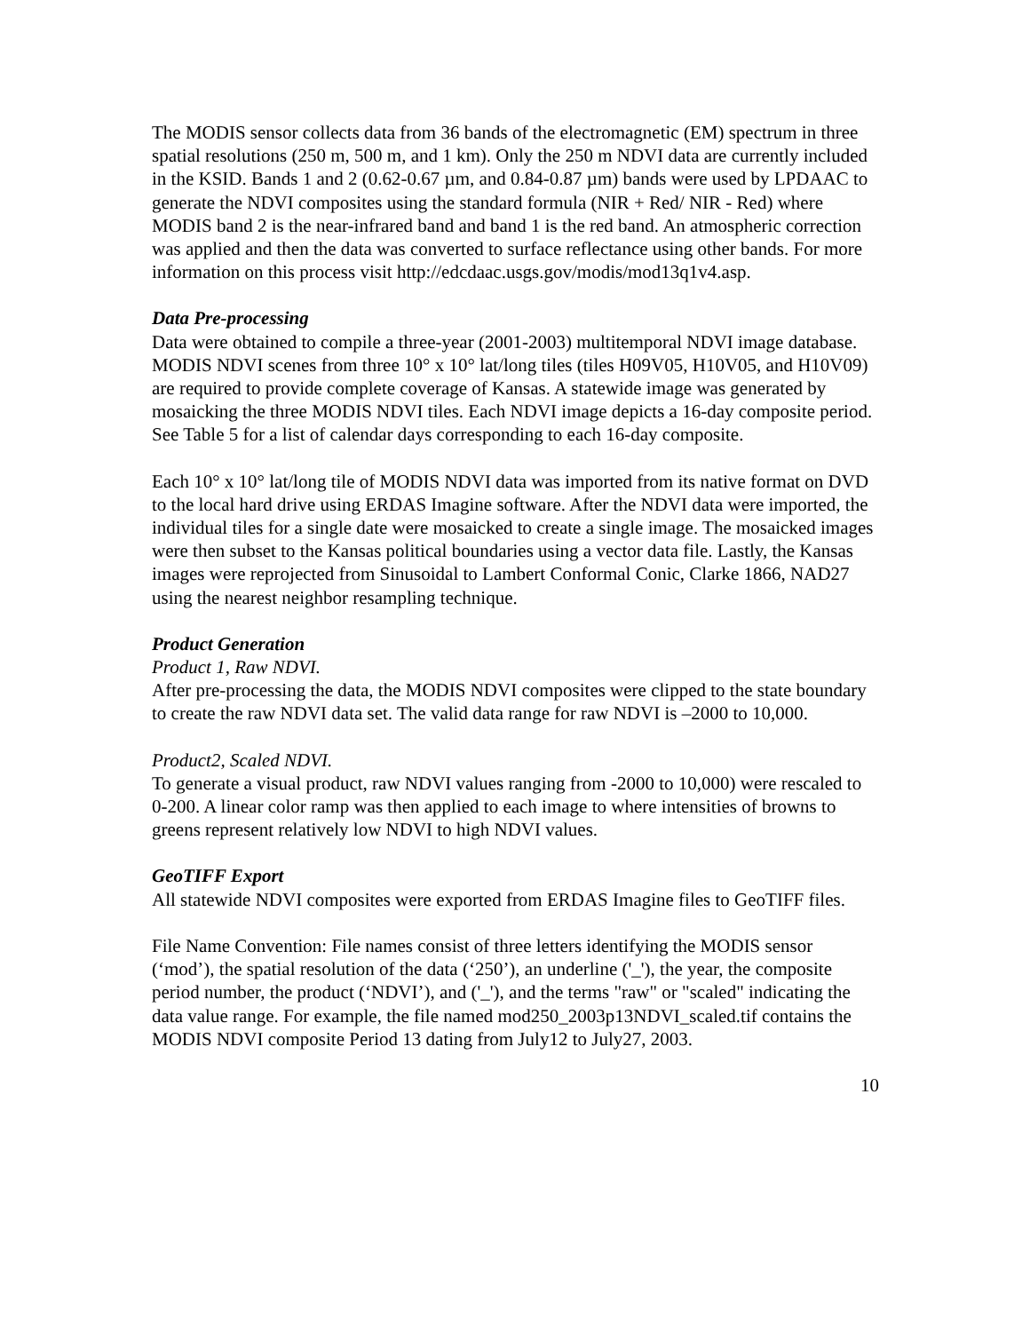The MODIS sensor collects data from 36 bands of the electromagnetic (EM) spectrum in three spatial resolutions (250 m, 500 m, and 1 km). Only the 250 m NDVI data are currently included in the KSID. Bands 1 and 2 (0.62-0.67 µm, and 0.84-0.87 µm) bands were used by LPDAAC to generate the NDVI composites using the standard formula (NIR + Red/ NIR - Red) where MODIS band 2 is the near-infrared band and band 1 is the red band. An atmospheric correction was applied and then the data was converted to surface reflectance using other bands. For more information on this process visit http://edcdaac.usgs.gov/modis/mod13q1v4.asp.
Data Pre-processing
Data were obtained to compile a three-year (2001-2003) multitemporal NDVI image database. MODIS NDVI scenes from three 10° x 10° lat/long tiles (tiles H09V05, H10V05, and H10V09) are required to provide complete coverage of Kansas. A statewide image was generated by mosaicking the three MODIS NDVI tiles. Each NDVI image depicts a 16-day composite period. See Table 5 for a list of calendar days corresponding to each 16-day composite.
Each 10° x 10° lat/long tile of MODIS NDVI data was imported from its native format on DVD to the local hard drive using ERDAS Imagine software. After the NDVI data were imported, the individual tiles for a single date were mosaicked to create a single image. The mosaicked images were then subset to the Kansas political boundaries using a vector data file. Lastly, the Kansas images were reprojected from Sinusoidal to Lambert Conformal Conic, Clarke 1866, NAD27 using the nearest neighbor resampling technique.
Product Generation
Product 1, Raw NDVI.
After pre-processing the data, the MODIS NDVI composites were clipped to the state boundary to create the raw NDVI data set. The valid data range for raw NDVI is –2000 to 10,000.
Product2, Scaled NDVI.
To generate a visual product, raw NDVI values ranging from -2000 to 10,000) were rescaled to 0-200. A linear color ramp was then applied to each image to where intensities of browns to greens represent relatively low NDVI to high NDVI values.
GeoTIFF Export
All statewide NDVI composites were exported from ERDAS Imagine files to GeoTIFF files.
File Name Convention: File names consist of three letters identifying the MODIS sensor (‘mod’), the spatial resolution of the data (‘250’), an underline ('_'), the year, the composite period number, the product (‘NDVI’), and ('_'), and the terms "raw" or "scaled" indicating the data value range. For example, the file named mod250_2003p13NDVI_scaled.tif contains the MODIS NDVI composite Period 13 dating from July12 to July27, 2003.
10